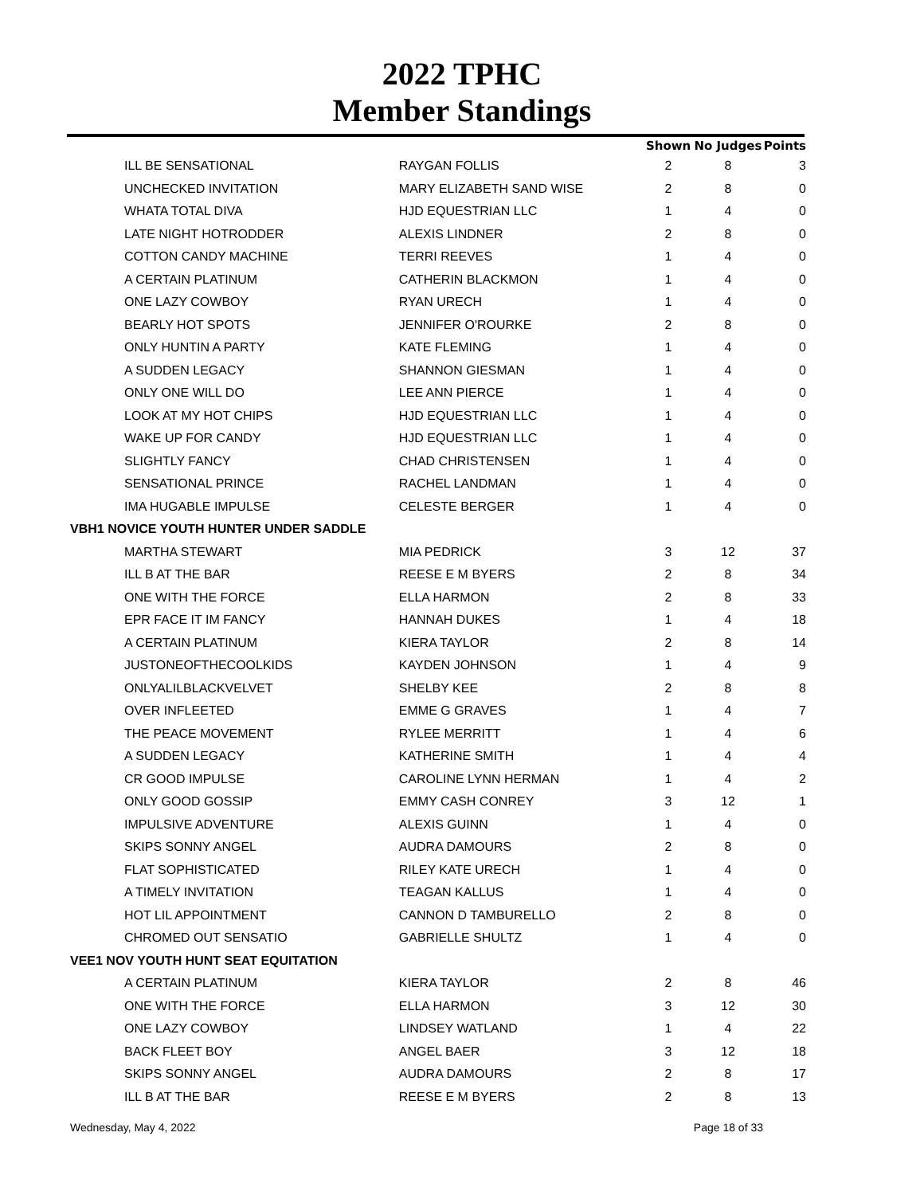2022 TPHC
Member Standings
| | | Shown | No Judges | Points |
| --- | --- | --- | --- | --- |
| ILL BE SENSATIONAL | RAYGAN FOLLIS | 2 | 8 | 3 |
| UNCHECKED INVITATION | MARY ELIZABETH SAND WISE | 2 | 8 | 0 |
| WHATA TOTAL DIVA | HJD EQUESTRIAN LLC | 1 | 4 | 0 |
| LATE NIGHT HOTRODDER | ALEXIS LINDNER | 2 | 8 | 0 |
| COTTON CANDY MACHINE | TERRI REEVES | 1 | 4 | 0 |
| A CERTAIN PLATINUM | CATHERIN BLACKMON | 1 | 4 | 0 |
| ONE LAZY COWBOY | RYAN URECH | 1 | 4 | 0 |
| BEARLY HOT SPOTS | JENNIFER O'ROURKE | 2 | 8 | 0 |
| ONLY HUNTIN A PARTY | KATE FLEMING | 1 | 4 | 0 |
| A SUDDEN LEGACY | SHANNON GIESMAN | 1 | 4 | 0 |
| ONLY ONE WILL DO | LEE ANN PIERCE | 1 | 4 | 0 |
| LOOK AT MY HOT CHIPS | HJD EQUESTRIAN LLC | 1 | 4 | 0 |
| WAKE UP FOR CANDY | HJD EQUESTRIAN LLC | 1 | 4 | 0 |
| SLIGHTLY FANCY | CHAD CHRISTENSEN | 1 | 4 | 0 |
| SENSATIONAL PRINCE | RACHEL LANDMAN | 1 | 4 | 0 |
| IMA HUGABLE IMPULSE | CELESTE BERGER | 1 | 4 | 0 |
| VBH1 NOVICE YOUTH HUNTER UNDER SADDLE | | | | |
| MARTHA STEWART | MIA PEDRICK | 3 | 12 | 37 |
| ILL B AT THE BAR | REESE E M BYERS | 2 | 8 | 34 |
| ONE WITH THE FORCE | ELLA HARMON | 2 | 8 | 33 |
| EPR FACE IT IM FANCY | HANNAH DUKES | 1 | 4 | 18 |
| A CERTAIN PLATINUM | KIERA TAYLOR | 2 | 8 | 14 |
| JUSTONEOFTHECOOLKIDS | KAYDEN JOHNSON | 1 | 4 | 9 |
| ONLYALILBLACKVELVET | SHELBY KEE | 2 | 8 | 8 |
| OVER INFLEETED | EMME G GRAVES | 1 | 4 | 7 |
| THE PEACE MOVEMENT | RYLEE MERRITT | 1 | 4 | 6 |
| A SUDDEN LEGACY | KATHERINE SMITH | 1 | 4 | 4 |
| CR GOOD IMPULSE | CAROLINE LYNN HERMAN | 1 | 4 | 2 |
| ONLY GOOD GOSSIP | EMMY CASH CONREY | 3 | 12 | 1 |
| IMPULSIVE ADVENTURE | ALEXIS GUINN | 1 | 4 | 0 |
| SKIPS SONNY ANGEL | AUDRA DAMOURS | 2 | 8 | 0 |
| FLAT SOPHISTICATED | RILEY KATE URECH | 1 | 4 | 0 |
| A TIMELY INVITATION | TEAGAN KALLUS | 1 | 4 | 0 |
| HOT LIL APPOINTMENT | CANNON D TAMBURELLO | 2 | 8 | 0 |
| CHROMED OUT SENSATIO | GABRIELLE SHULTZ | 1 | 4 | 0 |
| VEE1 NOV YOUTH HUNT SEAT EQUITATION | | | | |
| A CERTAIN PLATINUM | KIERA TAYLOR | 2 | 8 | 46 |
| ONE WITH THE FORCE | ELLA HARMON | 3 | 12 | 30 |
| ONE LAZY COWBOY | LINDSEY WATLAND | 1 | 4 | 22 |
| BACK FLEET BOY | ANGEL BAER | 3 | 12 | 18 |
| SKIPS SONNY ANGEL | AUDRA DAMOURS | 2 | 8 | 17 |
| ILL B AT THE BAR | REESE E M BYERS | 2 | 8 | 13 |
Wednesday, May 4, 2022 Page 18 of 33